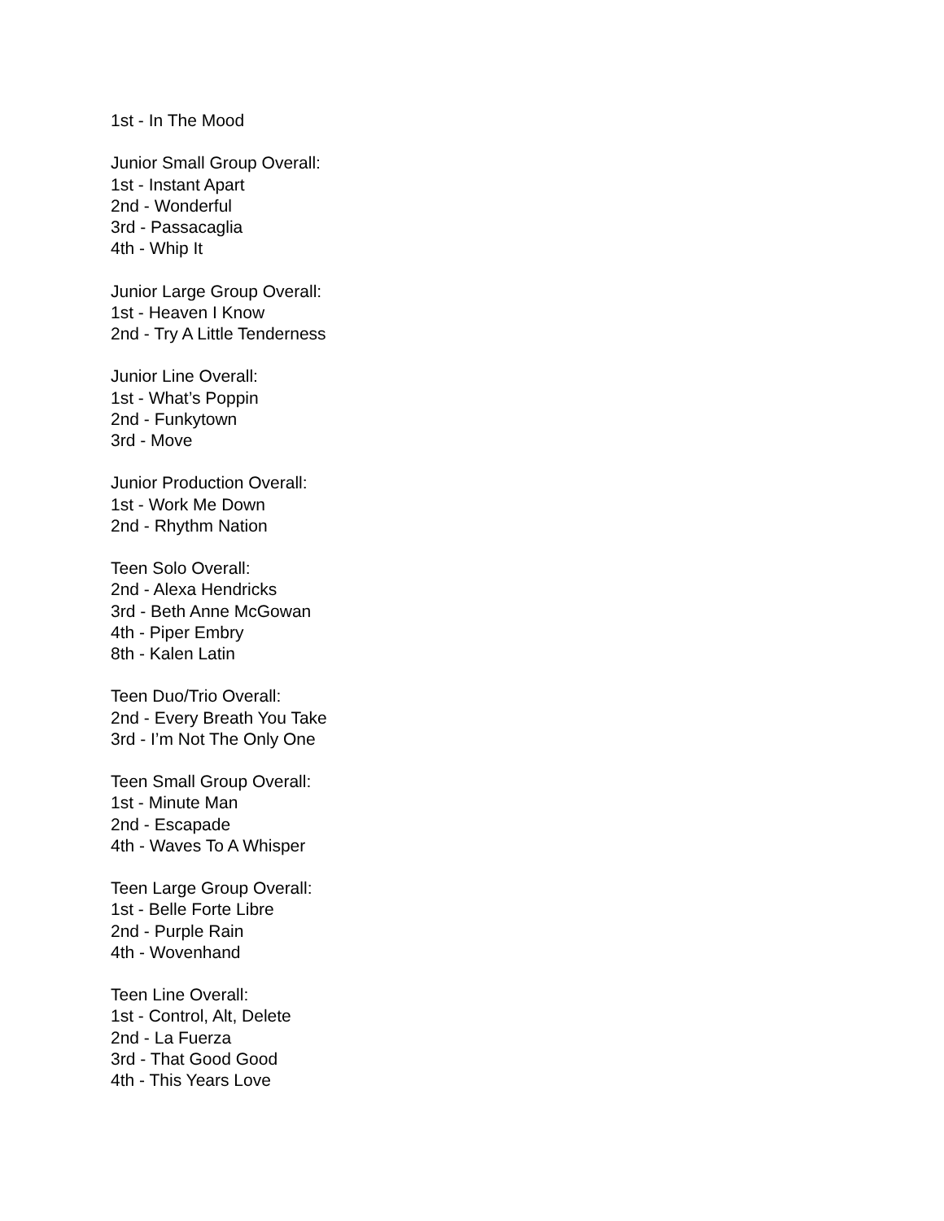1st - In The Mood
Junior Small Group Overall:
1st - Instant Apart
2nd - Wonderful
3rd - Passacaglia
4th - Whip It
Junior Large Group Overall:
1st - Heaven I Know
2nd - Try A Little Tenderness
Junior Line Overall:
1st - What’s Poppin
2nd - Funkytown
3rd - Move
Junior Production Overall:
1st - Work Me Down
2nd - Rhythm Nation
Teen Solo Overall:
2nd - Alexa Hendricks
3rd - Beth Anne McGowan
4th - Piper Embry
8th - Kalen Latin
Teen Duo/Trio Overall:
2nd - Every Breath You Take
3rd - I’m Not The Only One
Teen Small Group Overall:
1st - Minute Man
2nd - Escapade
4th - Waves To A Whisper
Teen Large Group Overall:
1st - Belle Forte Libre
2nd - Purple Rain
4th - Wovenhand
Teen Line Overall:
1st - Control, Alt, Delete
2nd - La Fuerza
3rd - That Good Good
4th - This Years Love